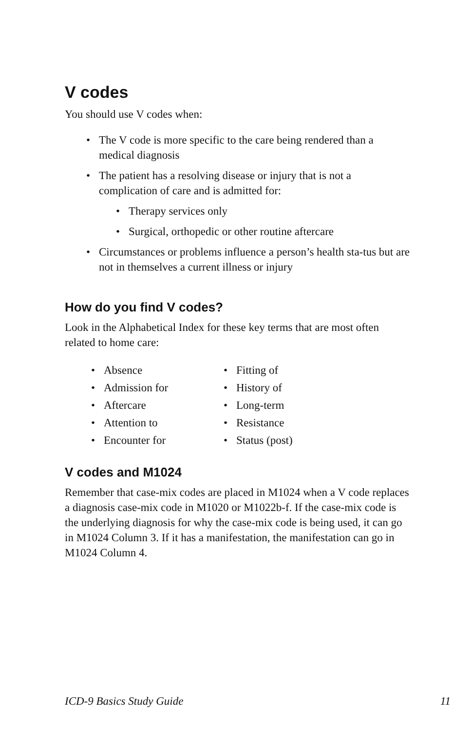V codes
You should use V codes when:
• The V code is more specific to the care being rendered than a medical diagnosis
• The patient has a resolving disease or injury that is not a complication of care and is admitted for:
• Therapy services only
• Surgical, orthopedic or other routine aftercare
• Circumstances or problems influence a person’s health sta-tus but are not in themselves a current illness or injury
How do you find V codes?
Look in the Alphabetical Index for these key terms that are most often related to home care:
• Absence
• Admission for
• Aftercare
• Attention to
• Encounter for
• Fitting of
• History of
• Long-term
• Resistance
• Status (post)
V codes and M1024
Remember that case-mix codes are placed in M1024 when a V code replaces a diagnosis case-mix code in M1020 or M1022b-f. If the case-mix code is the underlying diagnosis for why the case-mix code is being used, it can go in M1024 Column 3. If it has a manifestation, the manifestation can go in M1024 Column 4.
ICD-9 Basics Study Guide 11